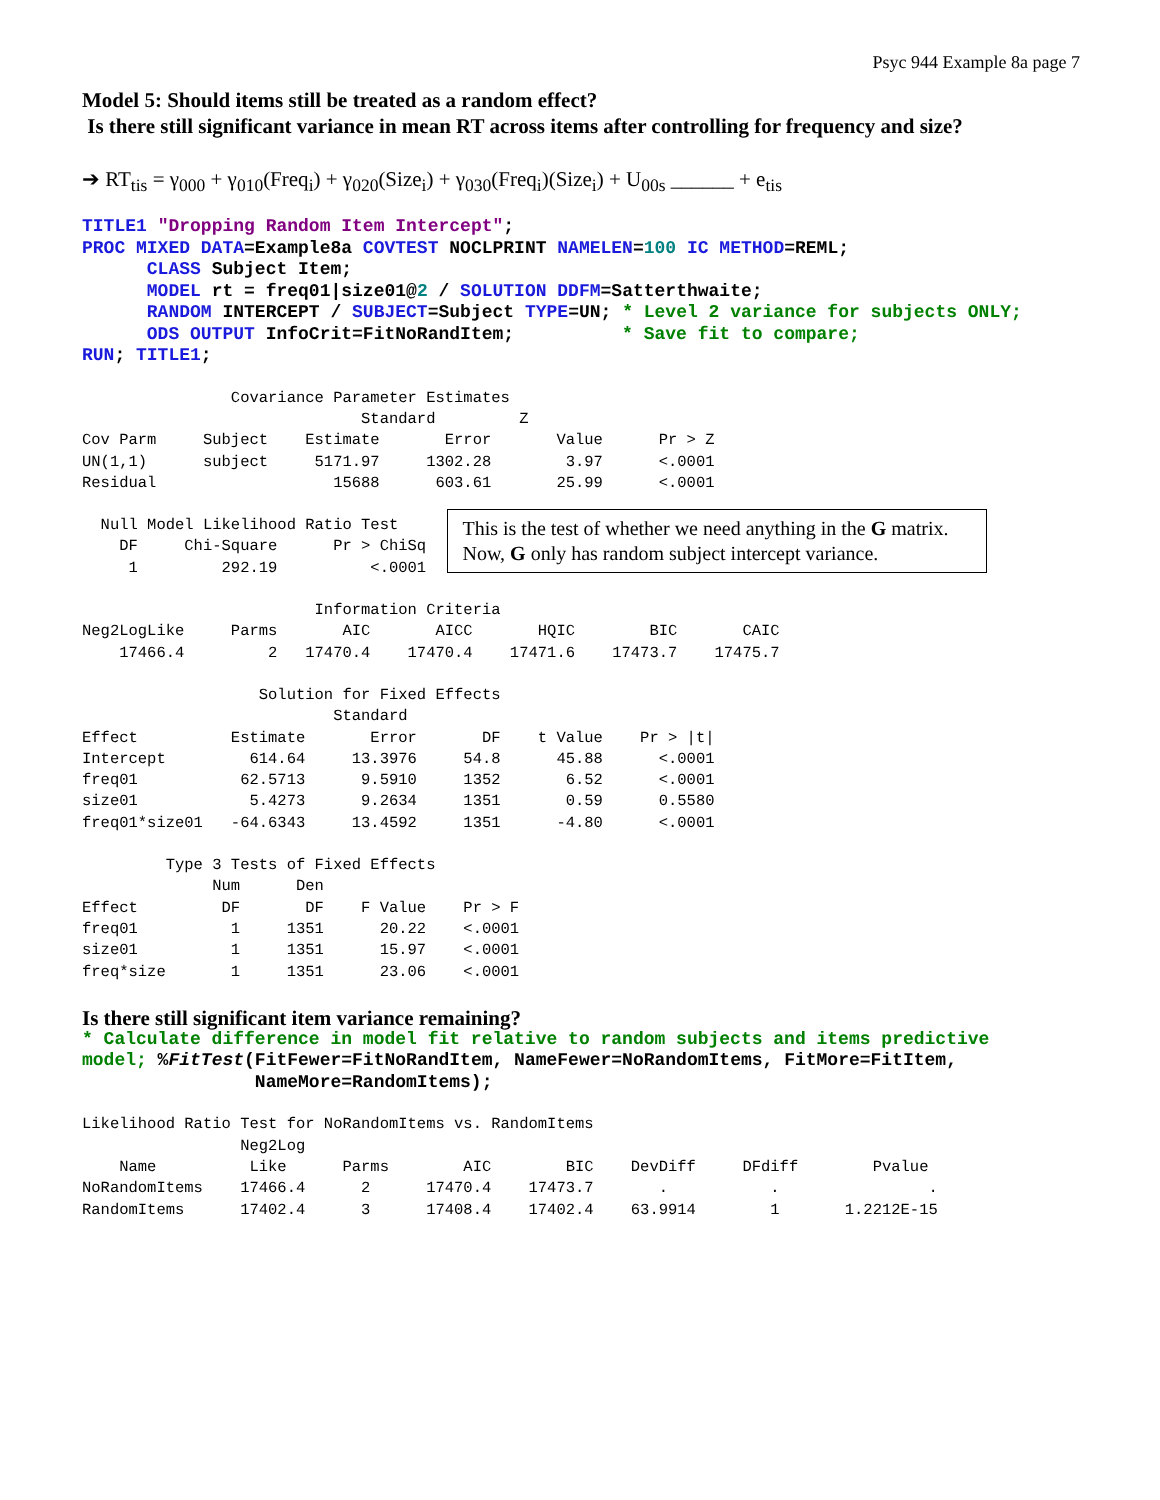Psyc 944 Example 8a page 7
Model 5: Should items still be treated as a random effect?
Is there still significant variance in mean RT across items after controlling for frequency and size?
➔ RT<sub>tis</sub> = γ<sub>000</sub> + γ<sub>010</sub>(Freq<sub>i</sub>) + γ<sub>020</sub>(Size<sub>i</sub>) + γ<sub>030</sub>(Freq<sub>i</sub>)(Size<sub>i</sub>) + U<sub>00s</sub> ______ + e<sub>tis</sub>
TITLE1 "Dropping Random Item Intercept"; PROC MIXED DATA=Example8a COVTEST NOCLPRINT NAMELEN=100 IC METHOD=REML; CLASS Subject Item; MODEL rt = freq01|size01@2 / SOLUTION DDFM=Satterthwaite; RANDOM INTERCEPT / SUBJECT=Subject TYPE=UN; * Level 2 variance for subjects ONLY; ODS OUTPUT InfoCrit=FitNoRandItem; * Save fit to compare; RUN; TITLE1;
                Covariance Parameter Estimates
                              Standard         Z
Cov Parm     Subject    Estimate       Error       Value      Pr > Z
UN(1,1)      subject     5171.97     1302.28        3.97      <.0001
Residual                   15688      603.61       25.99      <.0001
  Null Model Likelihood Ratio Test
    DF     Chi-Square      Pr > ChiSq
     1         292.19          <.0001 
This is the test of whether we need anything in the G matrix. Now, G only has random subject intercept variance.
                         Information Criteria
Neg2LogLike     Parms       AIC       AICC       HQIC        BIC       CAIC
    17466.4         2   17470.4    17470.4    17471.6    17473.7    17475.7
                   Solution for Fixed Effects
                           Standard
Effect          Estimate       Error       DF    t Value    Pr > |t|
Intercept         614.64     13.3976     54.8      45.88      <.0001
freq01           62.5713      9.5910     1352       6.52      <.0001
size01            5.4273      9.2634     1351       0.59      0.5580
freq01*size01   -64.6343     13.4592     1351      -4.80      <.0001
         Type 3 Tests of Fixed Effects
              Num      Den
Effect         DF       DF    F Value    Pr > F
freq01          1     1351      20.22    <.0001
size01          1     1351      15.97    <.0001
freq*size       1     1351      23.06    <.0001
Is there still significant item variance remaining?
* Calculate difference in model fit relative to random subjects and items predictive model; %FitTest(FitFewer=FitNoRandItem, NameFewer=NoRandomItems, FitMore=FitItem, NameMore=RandomItems);
Likelihood Ratio Test for NoRandomItems vs. RandomItems
                 Neg2Log
    Name          Like      Parms        AIC        BIC    DevDiff     DFdiff        Pvalue
NoRandomItems    17466.4      2      17470.4    17473.7       .           .                .
RandomItems      17402.4      3      17408.4    17402.4    63.9914        1       1.2212E-15